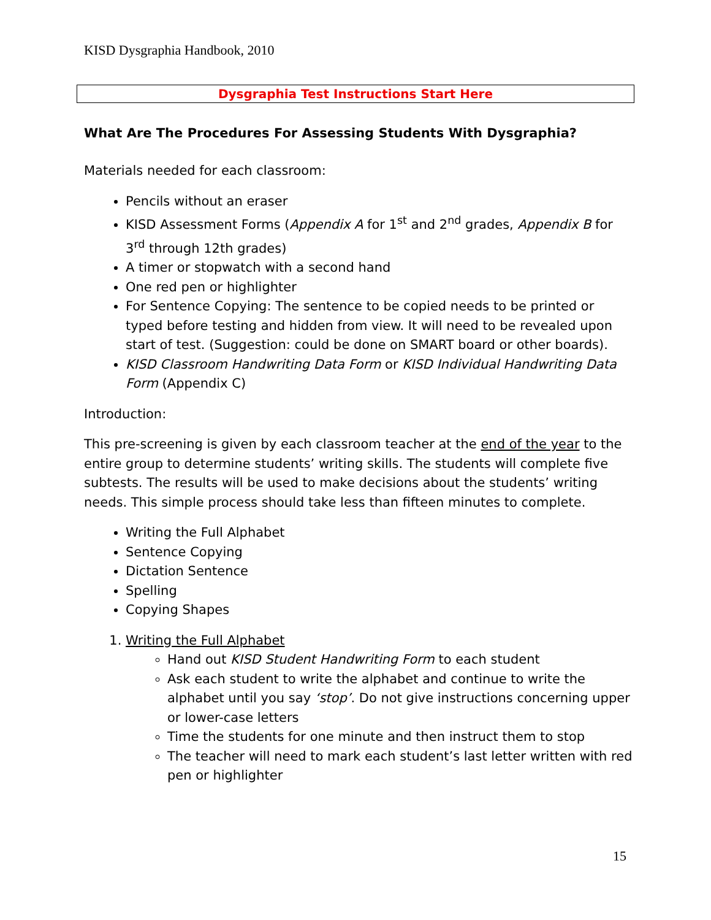KISD Dysgraphia Handbook, 2010
Dysgraphia Test Instructions Start Here
What Are The Procedures For Assessing Students With Dysgraphia?
Materials needed for each classroom:
Pencils without an eraser
KISD Assessment Forms (Appendix A for 1<sup>st</sup> and 2<sup>nd</sup> grades, Appendix B for 3<sup>rd</sup> through 12th grades)
A timer or stopwatch with a second hand
One red pen or highlighter
For Sentence Copying: The sentence to be copied needs to be printed or typed before testing and hidden from view. It will need to be revealed upon start of test. (Suggestion: could be done on SMART board or other boards).
KISD Classroom Handwriting Data Form or KISD Individual Handwriting Data Form (Appendix C)
Introduction:
This pre-screening is given by each classroom teacher at the end of the year to the entire group to determine students’ writing skills. The students will complete five subtests. The results will be used to make decisions about the students’ writing needs. This simple process should take less than fifteen minutes to complete.
Writing the Full Alphabet
Sentence Copying
Dictation Sentence
Spelling
Copying Shapes
1. Writing the Full Alphabet
Hand out KISD Student Handwriting Form to each student
Ask each student to write the alphabet and continue to write the alphabet until you say ‘stop’. Do not give instructions concerning upper or lower-case letters
Time the students for one minute and then instruct them to stop
The teacher will need to mark each student’s last letter written with red pen or highlighter
15